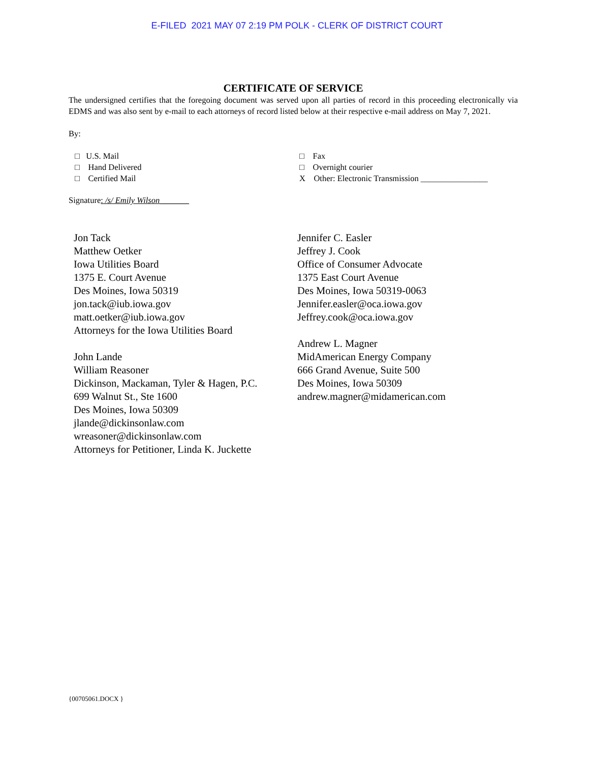E-FILED 2021 MAY 07 2:19 PM POLK - CLERK OF DISTRICT COURT
CERTIFICATE OF SERVICE
The undersigned certifies that the foregoing document was served upon all parties of record in this proceeding electronically via EDMS and was also sent by e-mail to each attorneys of record listed below at their respective e-mail address on May 7, 2021.
By:
□ U.S. Mail
□ Hand Delivered
□ Certified Mail
□ Fax
□ Overnight courier
X Other: Electronic Transmission ________________
Signature: /s/ Emily Wilson_______
Jon Tack
Matthew Oetker
Iowa Utilities Board
1375 E. Court Avenue
Des Moines, Iowa 50319
jon.tack@iub.iowa.gov
matt.oetker@iub.iowa.gov
Attorneys for the Iowa Utilities Board
John Lande
William Reasoner
Dickinson, Mackaman, Tyler & Hagen, P.C.
699 Walnut St., Ste 1600
Des Moines, Iowa 50309
jlande@dickinsonlaw.com
wreasoner@dickinsonlaw.com
Attorneys for Petitioner, Linda K. Juckette
Jennifer C. Easler
Jeffrey J. Cook
Office of Consumer Advocate
1375 East Court Avenue
Des Moines, Iowa 50319-0063
Jennifer.easler@oca.iowa.gov
Jeffrey.cook@oca.iowa.gov
Andrew L. Magner
MidAmerican Energy Company
666 Grand Avenue, Suite 500
Des Moines, Iowa 50309
andrew.magner@midamerican.com
{00705061.DOCX }